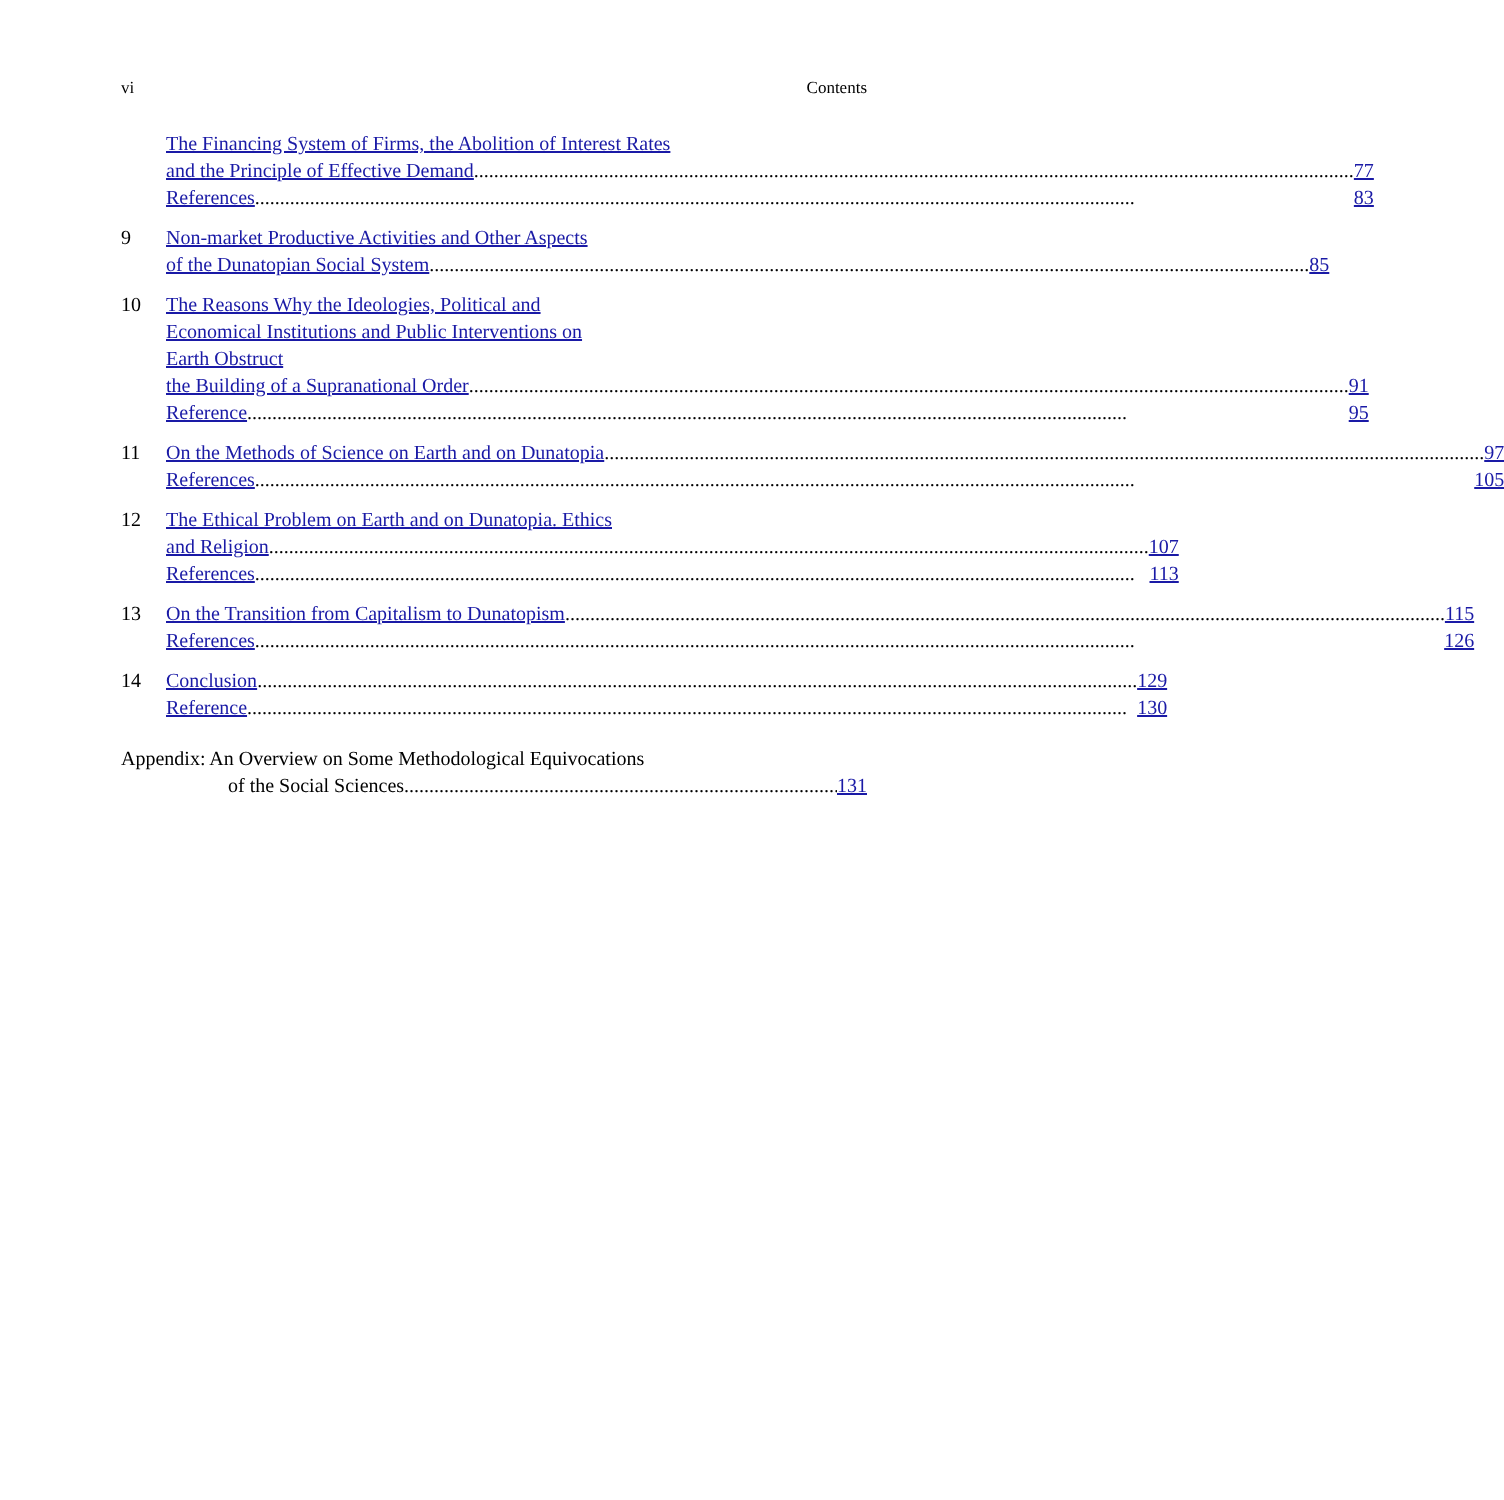vi Contents
The Financing System of Firms, the Abolition of Interest Rates
and the Principle of Effective Demand 77
References 83
9 Non-market Productive Activities and Other Aspects
of the Dunatopian Social System 85
10 The Reasons Why the Ideologies, Political and
Economical Institutions and Public Interventions on
Earth Obstruct
the Building of a Supranational Order 91
Reference 95
11 On the Methods of Science on Earth and on Dunatopia 97
References 105
12 The Ethical Problem on Earth and on Dunatopia. Ethics
and Religion 107
References 113
13 On the Transition from Capitalism to Dunatopism 115
References 126
14 Conclusion 129
Reference 130
Appendix: An Overview on Some Methodological Equivocations
of the Social Sciences 131